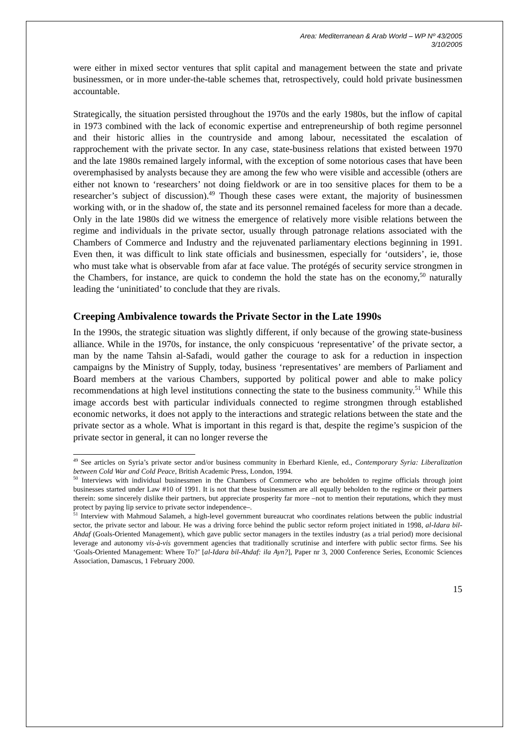Area: Mediterranean & Arab World – WP Nº 43/2005
3/10/2005
were either in mixed sector ventures that split capital and management between the state and private businessmen, or in more under-the-table schemes that, retrospectively, could hold private businessmen accountable.
Strategically, the situation persisted throughout the 1970s and the early 1980s, but the inflow of capital in 1973 combined with the lack of economic expertise and entrepreneurship of both regime personnel and their historic allies in the countryside and among labour, necessitated the escalation of rapprochement with the private sector. In any case, state-business relations that existed between 1970 and the late 1980s remained largely informal, with the exception of some notorious cases that have been overemphasised by analysts because they are among the few who were visible and accessible (others are either not known to ‘researchers’ not doing fieldwork or are in too sensitive places for them to be a researcher’s subject of discussion).<sup>49</sup> Though these cases were extant, the majority of businessmen working with, or in the shadow of, the state and its personnel remained faceless for more than a decade. Only in the late 1980s did we witness the emergence of relatively more visible relations between the regime and individuals in the private sector, usually through patronage relations associated with the Chambers of Commerce and Industry and the rejuvenated parliamentary elections beginning in 1991. Even then, it was difficult to link state officials and businessmen, especially for ‘outsiders’, ie, those who must take what is observable from afar at face value. The protégés of security service strongmen in the Chambers, for instance, are quick to condemn the hold the state has on the economy,<sup>50</sup> naturally leading the ‘uninitiated’ to conclude that they are rivals.
Creeping Ambivalence towards the Private Sector in the Late 1990s
In the 1990s, the strategic situation was slightly different, if only because of the growing state-business alliance. While in the 1970s, for instance, the only conspicuous ‘representative’ of the private sector, a man by the name Tahsin al-Safadi, would gather the courage to ask for a reduction in inspection campaigns by the Ministry of Supply, today, business ‘representatives’ are members of Parliament and Board members at the various Chambers, supported by political power and able to make policy recommendations at high level institutions connecting the state to the business community.<sup>51</sup> While this image accords best with particular individuals connected to regime strongmen through established economic networks, it does not apply to the interactions and strategic relations between the state and the private sector as a whole. What is important in this regard is that, despite the regime’s suspicion of the private sector in general, it can no longer reverse the
<sup>49</sup> See articles on Syria’s private sector and/or business community in Eberhard Kienle, ed., Contemporary Syria: Liberalization between Cold War and Cold Peace, British Academic Press, London, 1994.
<sup>50</sup> Interviews with individual businessmen in the Chambers of Commerce who are beholden to regime officials through joint businesses started under Law #10 of 1991. It is not that these businessmen are all equally beholden to the regime or their partners therein: some sincerely dislike their partners, but appreciate prosperity far more –not to mention their reputations, which they must protect by paying lip service to private sector independence–.
<sup>51</sup> Interview with Mahmoud Salameh, a high-level government bureaucrat who coordinates relations between the public industrial sector, the private sector and labour. He was a driving force behind the public sector reform project initiated in 1998, al-Idara bil-Ahdaf (Goals-Oriented Management), which gave public sector managers in the textiles industry (as a trial period) more decisional leverage and autonomy vis-à-vis government agencies that traditionally scrutinise and interfere with public sector firms. See his ‘Goals-Oriented Management: Where To?’ [al-Idara bil-Ahdaf: ila Ayn?], Paper nr 3, 2000 Conference Series, Economic Sciences Association, Damascus, 1 February 2000.
15